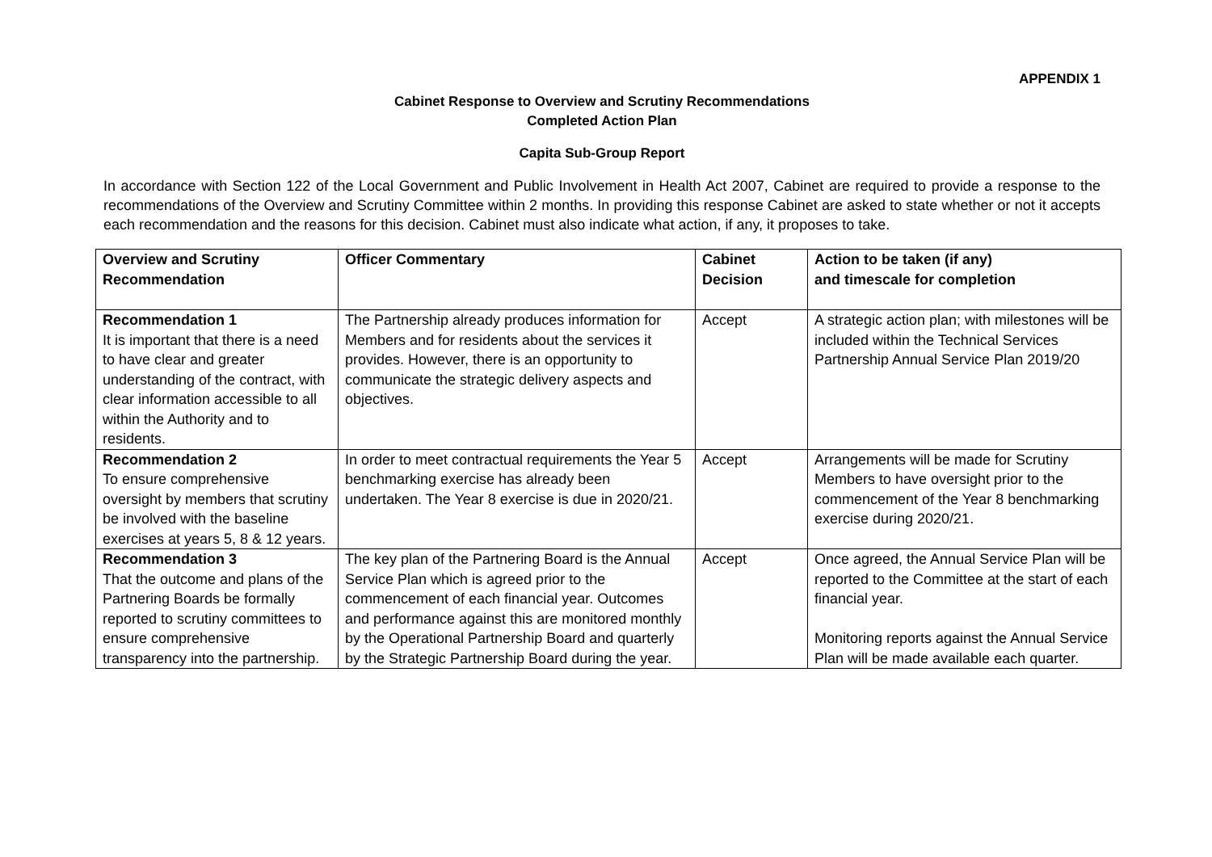APPENDIX 1
Cabinet Response to Overview and Scrutiny Recommendations
Completed Action Plan
Capita Sub-Group Report
In accordance with Section 122 of the Local Government and Public Involvement in Health Act 2007, Cabinet are required to provide a response to the recommendations of the Overview and Scrutiny Committee within 2 months. In providing this response Cabinet are asked to state whether or not it accepts each recommendation and the reasons for this decision. Cabinet must also indicate what action, if any, it proposes to take.
| Overview and Scrutiny Recommendation | Officer Commentary | Cabinet Decision | Action to be taken (if any) and timescale for completion |
| --- | --- | --- | --- |
| Recommendation 1 It is important that there is a need to have clear and greater understanding of the contract, with clear information accessible to all within the Authority and to residents. | The Partnership already produces information for Members and for residents about the services it provides. However, there is an opportunity to communicate the strategic delivery aspects and objectives. | Accept | A strategic action plan; with milestones will be included within the Technical Services Partnership Annual Service Plan 2019/20 |
| Recommendation 2 To ensure comprehensive oversight by members that scrutiny be involved with the baseline exercises at years 5, 8 & 12 years. | In order to meet contractual requirements the Year 5 benchmarking exercise has already been undertaken. The Year 8 exercise is due in 2020/21. | Accept | Arrangements will be made for Scrutiny Members to have oversight prior to the commencement of the Year 8 benchmarking exercise during 2020/21. |
| Recommendation 3 That the outcome and plans of the Partnering Boards be formally reported to scrutiny committees to ensure comprehensive transparency into the partnership. | The key plan of the Partnering Board is the Annual Service Plan which is agreed prior to the commencement of each financial year. Outcomes and performance against this are monitored monthly by the Operational Partnership Board and quarterly by the Strategic Partnership Board during the year. | Accept | Once agreed, the Annual Service Plan will be reported to the Committee at the start of each financial year. Monitoring reports against the Annual Service Plan will be made available each quarter. |